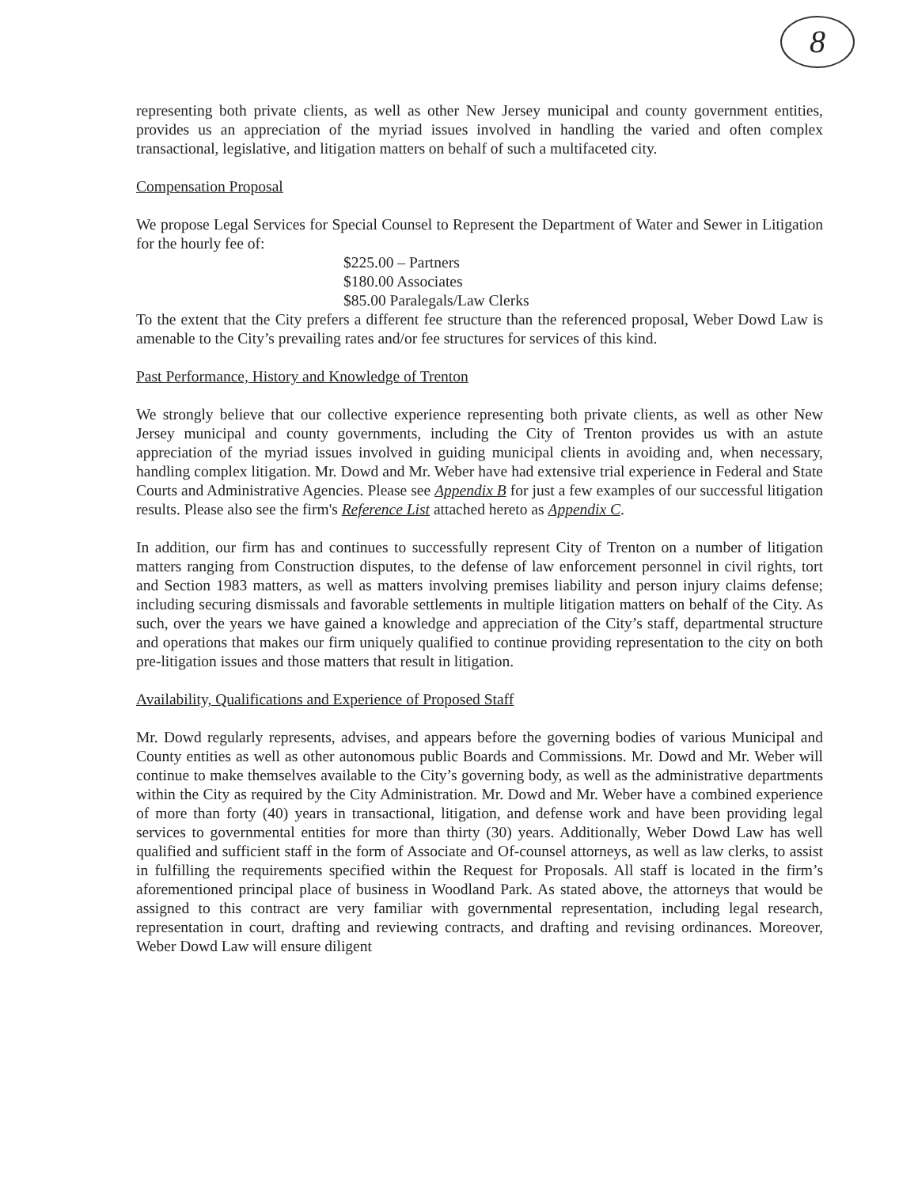8
representing both private clients, as well as other New Jersey municipal and county government entities, provides us an appreciation of the myriad issues involved in handling the varied and often complex transactional, legislative, and litigation matters on behalf of such a multifaceted city.
Compensation Proposal
We propose Legal Services for Special Counsel to Represent the Department of Water and Sewer in Litigation for the hourly fee of:
$225.00 – Partners
$180.00 Associates
$85.00 Paralegals/Law Clerks
To the extent that the City prefers a different fee structure than the referenced proposal, Weber Dowd Law is amenable to the City’s prevailing rates and/or fee structures for services of this kind.
Past Performance, History and Knowledge of Trenton
We strongly believe that our collective experience representing both private clients, as well as other New Jersey municipal and county governments, including the City of Trenton provides us with an astute appreciation of the myriad issues involved in guiding municipal clients in avoiding and, when necessary, handling complex litigation. Mr. Dowd and Mr. Weber have had extensive trial experience in Federal and State Courts and Administrative Agencies. Please see Appendix B for just a few examples of our successful litigation results. Please also see the firm's Reference List attached hereto as Appendix C.
In addition, our firm has and continues to successfully represent City of Trenton on a number of litigation matters ranging from Construction disputes, to the defense of law enforcement personnel in civil rights, tort and Section 1983 matters, as well as matters involving premises liability and person injury claims defense; including securing dismissals and favorable settlements in multiple litigation matters on behalf of the City. As such, over the years we have gained a knowledge and appreciation of the City’s staff, departmental structure and operations that makes our firm uniquely qualified to continue providing representation to the city on both pre-litigation issues and those matters that result in litigation.
Availability, Qualifications and Experience of Proposed Staff
Mr. Dowd regularly represents, advises, and appears before the governing bodies of various Municipal and County entities as well as other autonomous public Boards and Commissions. Mr. Dowd and Mr. Weber will continue to make themselves available to the City’s governing body, as well as the administrative departments within the City as required by the City Administration. Mr. Dowd and Mr. Weber have a combined experience of more than forty (40) years in transactional, litigation, and defense work and have been providing legal services to governmental entities for more than thirty (30) years. Additionally, Weber Dowd Law has well qualified and sufficient staff in the form of Associate and Of-counsel attorneys, as well as law clerks, to assist in fulfilling the requirements specified within the Request for Proposals. All staff is located in the firm’s aforementioned principal place of business in Woodland Park. As stated above, the attorneys that would be assigned to this contract are very familiar with governmental representation, including legal research, representation in court, drafting and reviewing contracts, and drafting and revising ordinances. Moreover, Weber Dowd Law will ensure diligent